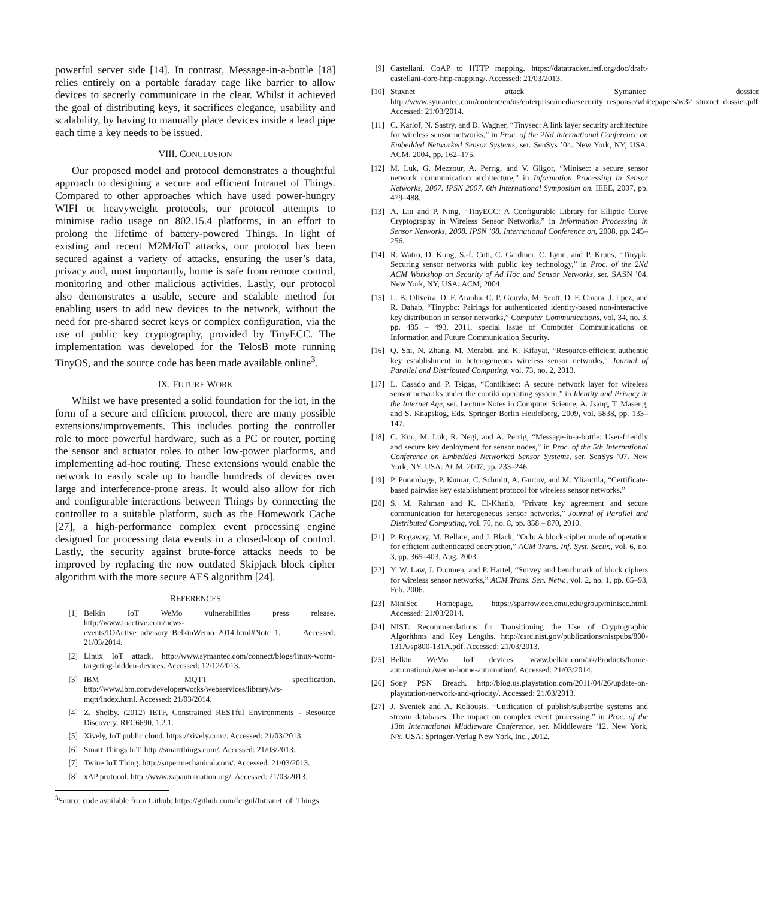powerful server side [14]. In contrast, Message-in-a-bottle [18] relies entirely on a portable faraday cage like barrier to allow devices to secretly communicate in the clear. Whilst it achieved the goal of distributing keys, it sacrifices elegance, usability and scalability, by having to manually place devices inside a lead pipe each time a key needs to be issued.
VIII. CONCLUSION
Our proposed model and protocol demonstrates a thoughtful approach to designing a secure and efficient Intranet of Things. Compared to other approaches which have used power-hungry WIFI or heavyweight protocols, our protocol attempts to minimise radio usage on 802.15.4 platforms, in an effort to prolong the lifetime of battery-powered Things. In light of existing and recent M2M/IoT attacks, our protocol has been secured against a variety of attacks, ensuring the user’s data, privacy and, most importantly, home is safe from remote control, monitoring and other malicious activities. Lastly, our protocol also demonstrates a usable, secure and scalable method for enabling users to add new devices to the network, without the need for pre-shared secret keys or complex configuration, via the use of public key cryptography, provided by TinyECC. The implementation was developed for the TelosB mote running TinyOS, and the source code has been made available online<sup>3</sup>.
IX. FUTURE WORK
Whilst we have presented a solid foundation for the iot, in the form of a secure and efficient protocol, there are many possible extensions/improvements. This includes porting the controller role to more powerful hardware, such as a PC or router, porting the sensor and actuator roles to other low-power platforms, and implementing ad-hoc routing. These extensions would enable the network to easily scale up to handle hundreds of devices over large and interference-prone areas. It would also allow for rich and configurable interactions between Things by connecting the controller to a suitable platform, such as the Homework Cache [27], a high-performance complex event processing engine designed for processing data events in a closed-loop of control. Lastly, the security against brute-force attacks needs to be improved by replacing the now outdated Skipjack block cipher algorithm with the more secure AES algorithm [24].
REFERENCES
[1] Belkin IoT WeMo vulnerabilities press release. http://www.ioactive.com/news-events/IOActive_advisory_BelkinWemo_2014.html#Note_1. Accessed: 21/03/2014.
[2] Linux IoT attack. http://www.symantec.com/connect/blogs/linux-worm-targeting-hidden-devices. Accessed: 12/12/2013.
[3] IBM MQTT specification. http://www.ibm.com/developerworks/webservices/library/ws-mqtt/index.html. Accessed: 21/03/2014.
[4] Z. Shelby. (2012) IETF, Constrained RESTful Environments - Resource Discovery. RFC6690, 1.2.1.
[5] Xively, IoT public cloud. https://xively.com/. Accessed: 21/03/2013.
[6] Smart Things IoT. http://smartthings.com/. Accessed: 21/03/2013.
[7] Twine IoT Thing. http://supermechanical.com/. Accessed: 21/03/2013.
[8] xAP protocol. http://www.xapautomation.org/. Accessed: 21/03/2013.
<sup>3</sup> Source code available from Github: https://github.com/fergul/Intranet_of_Things
[9] Castellani. CoAP to HTTP mapping. https://datatracker.ietf.org/doc/draft-castellani-core-http-mapping/. Accessed: 21/03/2013.
[10] Stuxnet attack Symantec dossier. http://www.symantec.com/content/en/us/enterprise/media/security_response/whitepapers/w32_stuxnet_dossier.pdf. Accessed: 21/03/2014.
[11] C. Karlof, N. Sastry, and D. Wagner, “Tinysec: A link layer security architecture for wireless sensor networks,” in Proc. of the 2Nd International Conference on Embedded Networked Sensor Systems, ser. SenSys ’04. New York, NY, USA: ACM, 2004, pp. 162–175.
[12] M. Luk, G. Mezzour, A. Perrig, and V. Gligor, “Minisec: a secure sensor network communication architecture,” in Information Processing in Sensor Networks, 2007. IPSN 2007. 6th International Symposium on. IEEE, 2007, pp. 479–488.
[13] A. Liu and P. Ning, “TinyECC: A Configurable Library for Elliptic Curve Cryptography in Wireless Sensor Networks,” in Information Processing in Sensor Networks, 2008. IPSN ’08. International Conference on, 2008, pp. 245–256.
[14] R. Watro, D. Kong, S.-f. Cuti, C. Gardiner, C. Lynn, and P. Kruus, “Tinypk: Securing sensor networks with public key technology,” in Proc. of the 2Nd ACM Workshop on Security of Ad Hoc and Sensor Networks, ser. SASN ’04. New York, NY, USA: ACM, 2004.
[15] L. B. Oliveira, D. F. Aranha, C. P. Gouvła, M. Scott, D. F. Cmara, J. Lpez, and R. Dahab, “Tinypbc: Pairings for authenticated identity-based non-interactive key distribution in sensor networks,” Computer Communications, vol. 34, no. 3, pp. 485 – 493, 2011, special Issue of Computer Communications on Information and Future Communication Security.
[16] Q. Shi, N. Zhang, M. Merabti, and K. Kifayat, “Resource-efficient authentic key establishment in heterogeneous wireless sensor networks,” Journal of Parallel and Distributed Computing, vol. 73, no. 2, 2013.
[17] L. Casado and P. Tsigas, “Contikisec: A secure network layer for wireless sensor networks under the contiki operating system,” in Identity and Privacy in the Internet Age, ser. Lecture Notes in Computer Science, A. Jsang, T. Maseng, and S. Knapskog, Eds. Springer Berlin Heidelberg, 2009, vol. 5838, pp. 133–147.
[18] C. Kuo, M. Luk, R. Negi, and A. Perrig, “Message-in-a-bottle: User-friendly and secure key deployment for sensor nodes,” in Proc. of the 5th International Conference on Embedded Networked Sensor Systems, ser. SenSys ’07. New York, NY, USA: ACM, 2007, pp. 233–246.
[19] P. Porambage, P. Kumar, C. Schmitt, A. Gurtov, and M. Ylianttila, “Certificate-based pairwise key establishment protocol for wireless sensor networks.”
[20] S. M. Rahman and K. El-Khatib, “Private key agreement and secure communication for heterogeneous sensor networks,” Journal of Parallel and Distributed Computing, vol. 70, no. 8, pp. 858 – 870, 2010.
[21] P. Rogaway, M. Bellare, and J. Black, “Ocb: A block-cipher mode of operation for efficient authenticated encryption,” ACM Trans. Inf. Syst. Secur., vol. 6, no. 3, pp. 365–403, Aug. 2003.
[22] Y. W. Law, J. Doumen, and P. Hartel, “Survey and benchmark of block ciphers for wireless sensor networks,” ACM Trans. Sen. Netw., vol. 2, no. 1, pp. 65–93, Feb. 2006.
[23] MiniSec Homepage. https://sparrow.ece.cmu.edu/group/minisec.html. Accessed: 21/03/2014.
[24] NIST: Recommendations for Transitioning the Use of Cryptographic Algorithms and Key Lengths. http://csrc.nist.gov/publications/nistpubs/800-131A/sp800-131A.pdf. Accessed: 21/03/2013.
[25] Belkin WeMo IoT devices. www.belkin.com/uk/Products/home-automation/c/wemo-home-automation/. Accessed: 21/03/2014.
[26] Sony PSN Breach. http://blog.us.playstation.com/2011/04/26/update-on-playstation-network-and-qriocity/. Accessed: 21/03/2013.
[27] J. Sventek and A. Koliousis, “Unification of publish/subscribe systems and stream databases: The impact on complex event processing,” in Proc. of the 13th International Middleware Conference, ser. Middleware ’12. New York, NY, USA: Springer-Verlag New York, Inc., 2012.